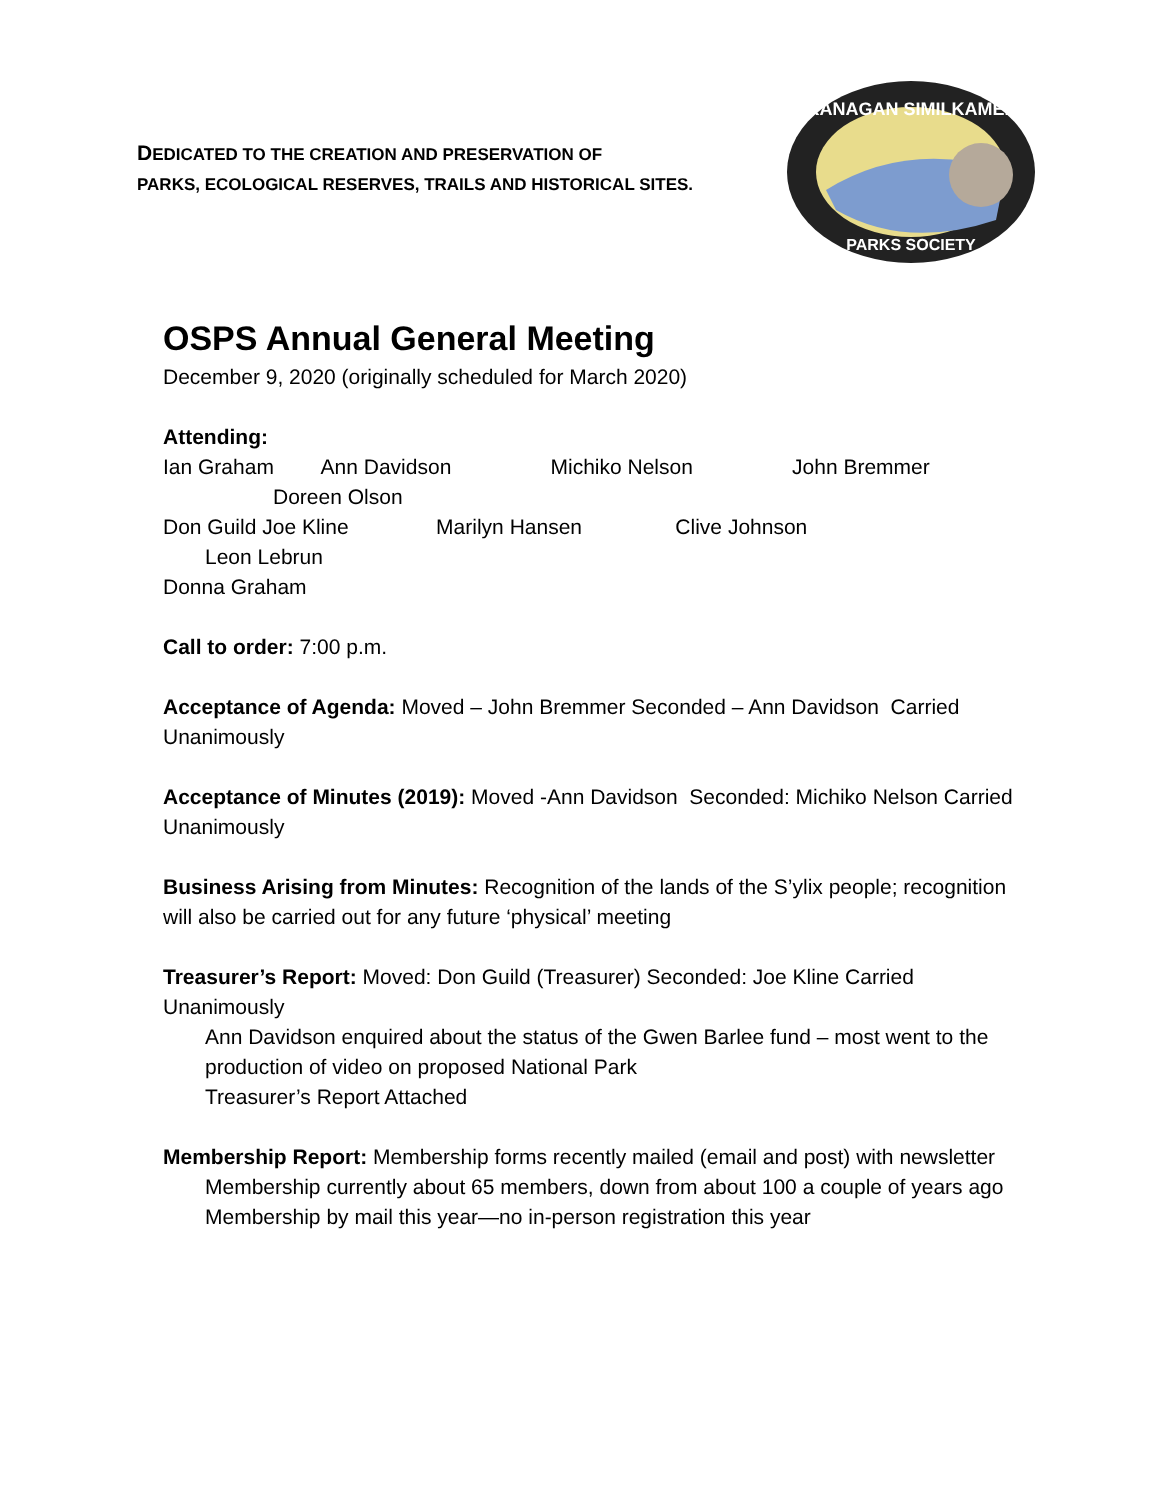DEDICATED TO THE CREATION AND PRESERVATION OF
PARKS, ECOLOGICAL RESERVES, TRAILS AND HISTORICAL SITES.
OKANAGAN SIMILKAMEEN
PARKS SOCIETY
OSPS Annual General Meeting
December 9, 2020 (originally scheduled for March 2020)
Attending:
Ian Graham Ann Davidson Michiko Nelson John Bremmer
Doreen Olson
Don Guild Joe Kline Marilyn Hansen Clive Johnson
Leon Lebrun
Donna Graham
Call to order: 7:00 p.m.
Acceptance of Agenda: Moved – John Bremmer Seconded – Ann Davidson Carried Unanimously
Acceptance of Minutes (2019): Moved -Ann Davidson Seconded: Michiko Nelson Carried Unanimously
Business Arising from Minutes: Recognition of the lands of the S’ylix people; recognition will also be carried out for any future ‘physical’ meeting
Treasurer’s Report: Moved: Don Guild (Treasurer) Seconded: Joe Kline Carried Unanimously
Ann Davidson enquired about the status of the Gwen Barlee fund – most went to the production of video on proposed National Park
Treasurer’s Report Attached
Membership Report: Membership forms recently mailed (email and post) with newsletter
Membership currently about 65 members, down from about 100 a couple of years ago
Membership by mail this year—no in-person registration this year